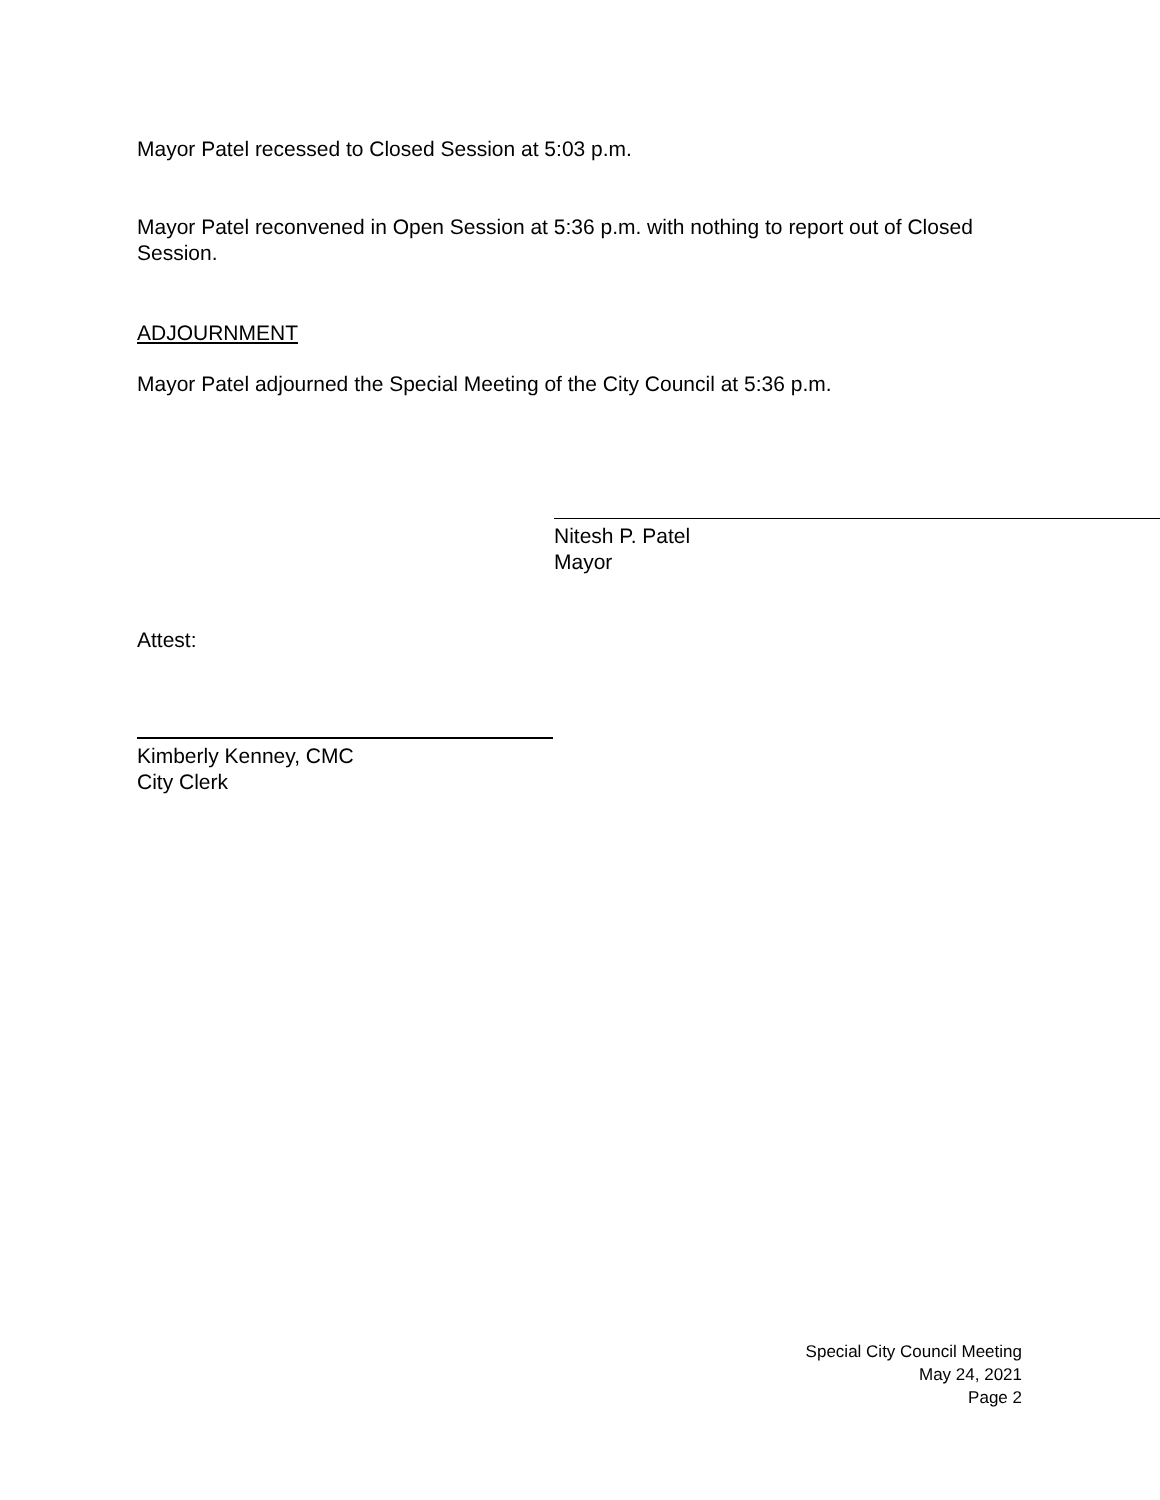Mayor Patel recessed to Closed Session at 5:03 p.m.
Mayor Patel reconvened in Open Session at 5:36 p.m. with nothing to report out of Closed Session.
ADJOURNMENT
Mayor Patel adjourned the Special Meeting of the City Council at 5:36 p.m.
Nitesh P. Patel
Mayor
Attest:
Kimberly Kenney, CMC
City Clerk
Special City Council Meeting
May 24, 2021
Page 2